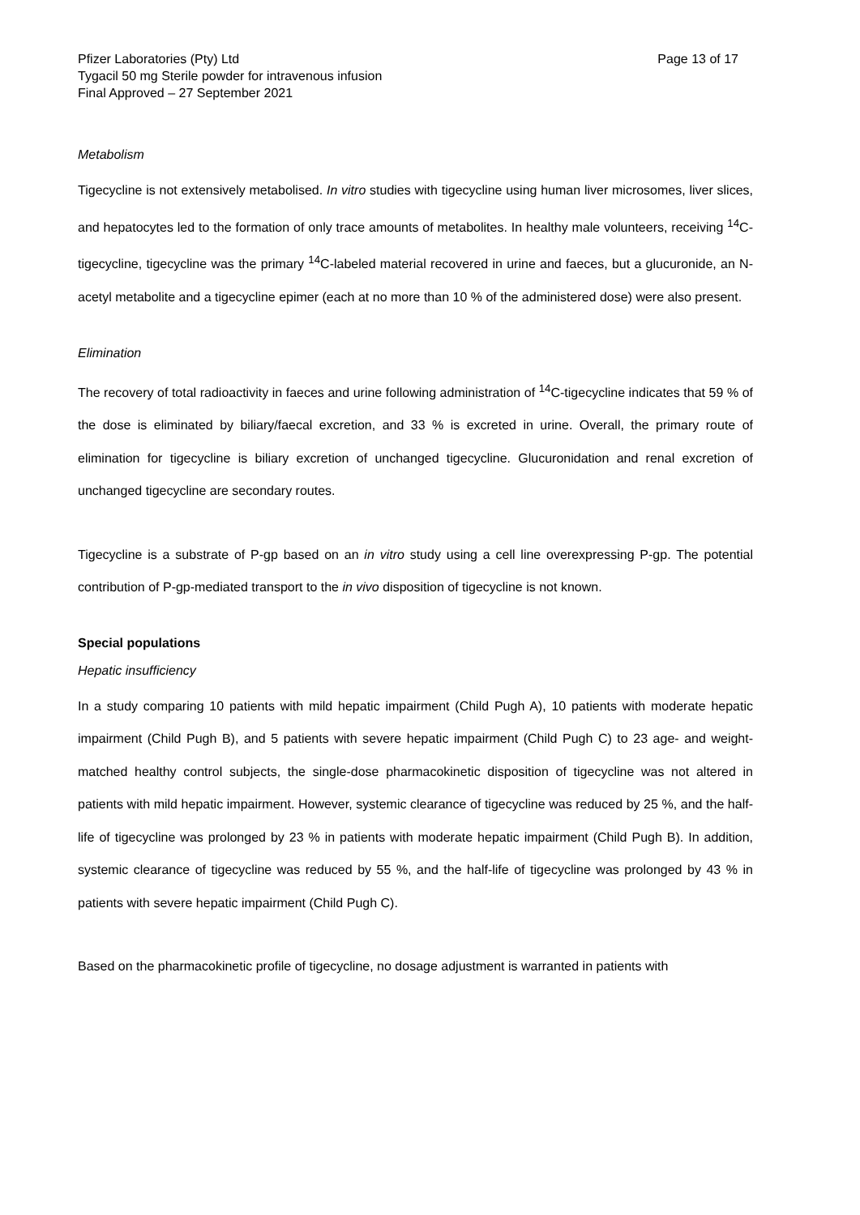Pfizer Laboratories (Pty) Ltd Page 13 of 17
Tygacil 50 mg Sterile powder for intravenous infusion
Final Approved – 27 September 2021
Metabolism
Tigecycline is not extensively metabolised. In vitro studies with tigecycline using human liver microsomes, liver slices, and hepatocytes led to the formation of only trace amounts of metabolites. In healthy male volunteers, receiving <sup>14</sup>C-tigecycline, tigecycline was the primary <sup>14</sup>C-labeled material recovered in urine and faeces, but a glucuronide, an N-acetyl metabolite and a tigecycline epimer (each at no more than 10 % of the administered dose) were also present.
Elimination
The recovery of total radioactivity in faeces and urine following administration of <sup>14</sup>C-tigecycline indicates that 59 % of the dose is eliminated by biliary/faecal excretion, and 33 % is excreted in urine. Overall, the primary route of elimination for tigecycline is biliary excretion of unchanged tigecycline. Glucuronidation and renal excretion of unchanged tigecycline are secondary routes.
Tigecycline is a substrate of P-gp based on an in vitro study using a cell line overexpressing P-gp. The potential contribution of P-gp-mediated transport to the in vivo disposition of tigecycline is not known.
Special populations
Hepatic insufficiency
In a study comparing 10 patients with mild hepatic impairment (Child Pugh A), 10 patients with moderate hepatic impairment (Child Pugh B), and 5 patients with severe hepatic impairment (Child Pugh C) to 23 age- and weight-matched healthy control subjects, the single-dose pharmacokinetic disposition of tigecycline was not altered in patients with mild hepatic impairment. However, systemic clearance of tigecycline was reduced by 25 %, and the half-life of tigecycline was prolonged by 23 % in patients with moderate hepatic impairment (Child Pugh B). In addition, systemic clearance of tigecycline was reduced by 55 %, and the half-life of tigecycline was prolonged by 43 % in patients with severe hepatic impairment (Child Pugh C).
Based on the pharmacokinetic profile of tigecycline, no dosage adjustment is warranted in patients with